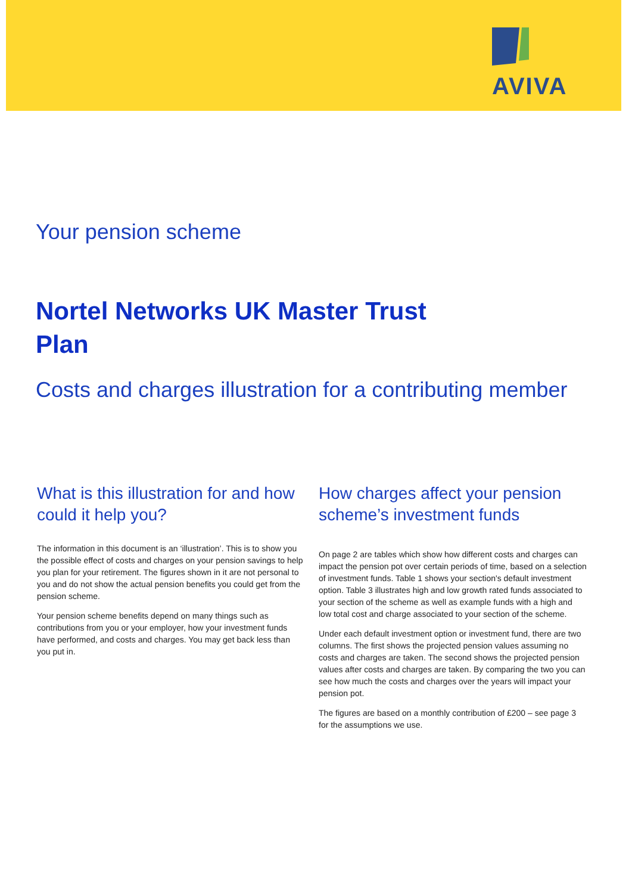AVIVA
Your pension scheme
Nortel Networks UK Master Trust Plan
Costs and charges illustration for a contributing member
What is this illustration for and how could it help you?
The information in this document is an ‘illustration’. This is to show you the possible effect of costs and charges on your pension savings to help you plan for your retirement. The figures shown in it are not personal to you and do not show the actual pension benefits you could get from the pension scheme.
Your pension scheme benefits depend on many things such as contributions from you or your employer, how your investment funds have performed, and costs and charges. You may get back less than you put in.
How charges affect your pension scheme’s investment funds
On page 2 are tables which show how different costs and charges can impact the pension pot over certain periods of time, based on a selection of investment funds. Table 1 shows your section's default investment option. Table 3 illustrates high and low growth rated funds associated to your section of the scheme as well as example funds with a high and low total cost and charge associated to your section of the scheme.
Under each default investment option or investment fund, there are two columns. The first shows the projected pension values assuming no costs and charges are taken. The second shows the projected pension values after costs and charges are taken. By comparing the two you can see how much the costs and charges over the years will impact your pension pot.
The figures are based on a monthly contribution of £200 – see page 3 for the assumptions we use.